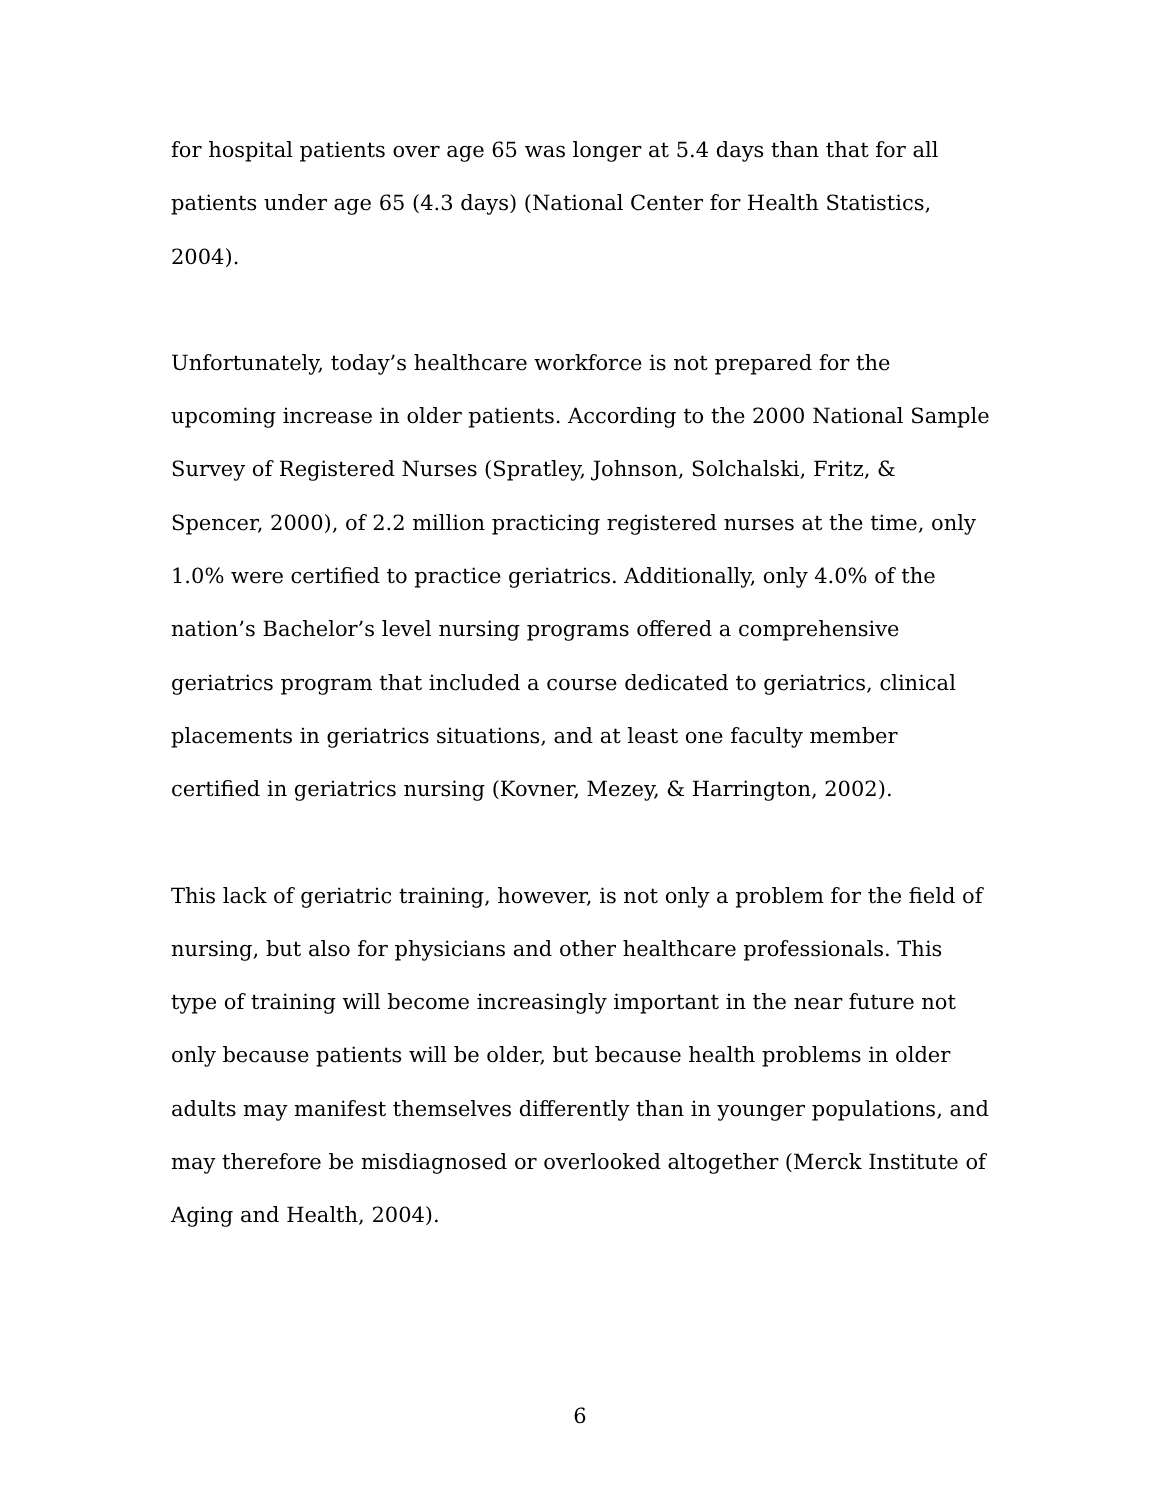for hospital patients over age 65 was longer at 5.4 days than that for all patients under age 65 (4.3 days) (National Center for Health Statistics, 2004).
Unfortunately, today’s healthcare workforce is not prepared for the upcoming increase in older patients. According to the 2000 National Sample Survey of Registered Nurses (Spratley, Johnson, Solchalski, Fritz, & Spencer, 2000), of 2.2 million practicing registered nurses at the time, only 1.0% were certified to practice geriatrics. Additionally, only 4.0% of the nation’s Bachelor’s level nursing programs offered a comprehensive geriatrics program that included a course dedicated to geriatrics, clinical placements in geriatrics situations, and at least one faculty member certified in geriatrics nursing (Kovner, Mezey, & Harrington, 2002).
This lack of geriatric training, however, is not only a problem for the field of nursing, but also for physicians and other healthcare professionals. This type of training will become increasingly important in the near future not only because patients will be older, but because health problems in older adults may manifest themselves differently than in younger populations, and may therefore be misdiagnosed or overlooked altogether (Merck Institute of Aging and Health, 2004).
6